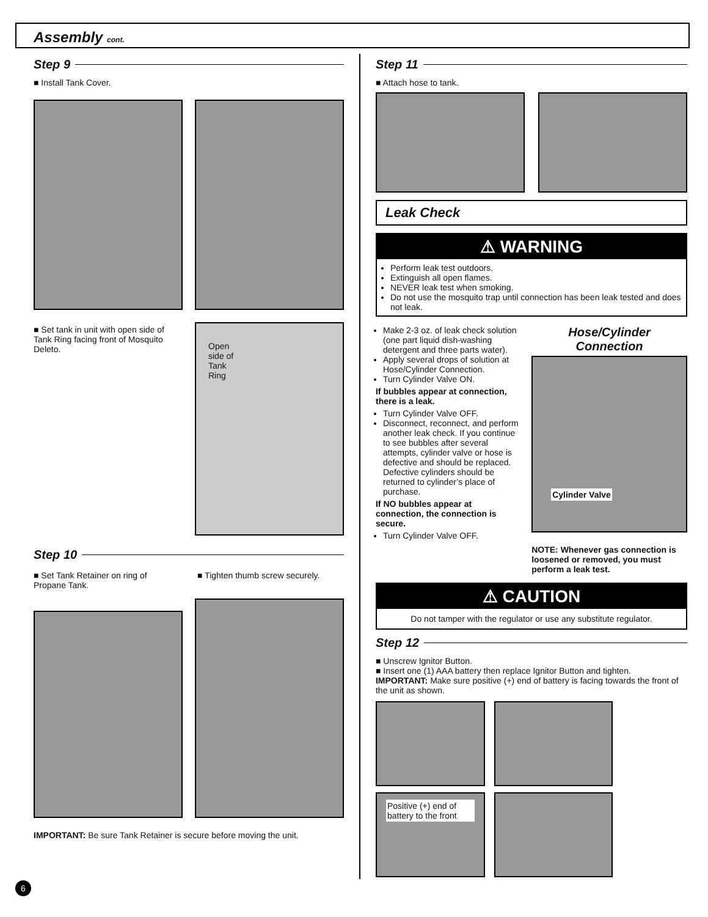Assembly cont.
Step 9
■ Install Tank Cover.
■ Set tank in unit with open side of Tank Ring facing front of Mosquito Deleto.
Open
side of
Tank
Ring
Step 10
■ Set Tank Retainer on ring of Propane Tank.
■ Tighten thumb screw securely.
IMPORTANT: Be sure Tank Retainer is secure before moving the unit.
Step 11
■ Attach hose to tank.
Leak Check
⚠ WARNING
Perform leak test outdoors.
Extinguish all open flames.
NEVER leak test when smoking.
Do not use the mosquito trap until connection has been leak tested and does not leak.
Make 2-3 oz. of leak check solution (one part liquid dish-washing detergent and three parts water).
Apply several drops of solution at Hose/Cylinder Connection.
Turn Cylinder Valve ON.
If bubbles appear at connection, there is a leak.
Turn Cylinder Valve OFF.
Disconnect, reconnect, and perform another leak check. If you continue to see bubbles after several attempts, cylinder valve or hose is defective and should be replaced. Defective cylinders should be returned to cylinder’s place of purchase.
If NO bubbles appear at connection, the connection is secure.
Turn Cylinder Valve OFF.
Hose/Cylinder
Connection
Cylinder Valve
NOTE: Whenever gas connection is loosened or removed, you must perform a leak test.
⚠ CAUTION
Do not tamper with the regulator or use any substitute regulator.
Step 12
■ Unscrew Ignitor Button.
■ Insert one (1) AAA battery then replace Ignitor Button and tighten.
IMPORTANT: Make sure positive (+) end of battery is facing towards the front of the unit as shown.
Positive (+) end of battery to the front
6